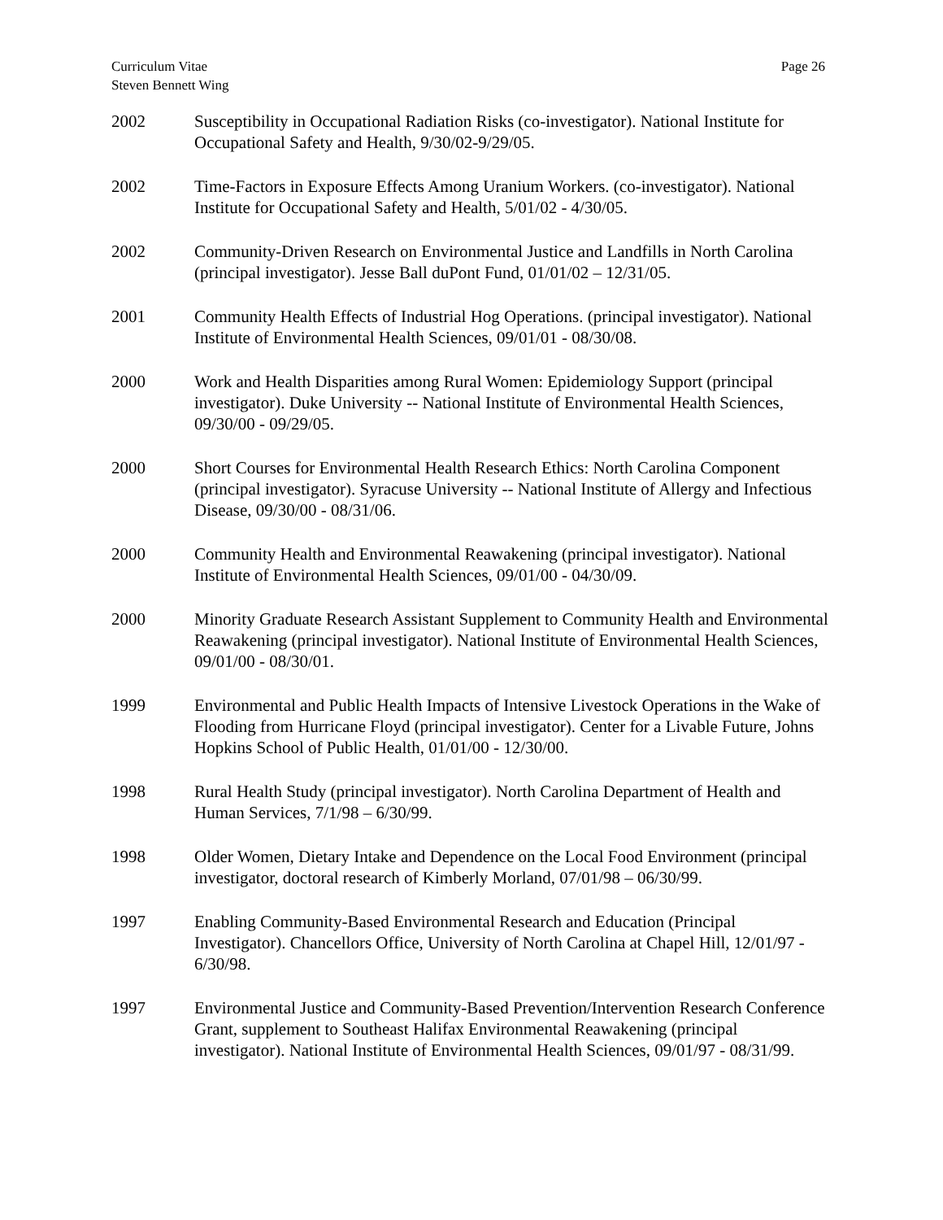Curriculum Vitae
Steven Bennett Wing
Page 26
2002 Susceptibility in Occupational Radiation Risks (co-investigator). National Institute for Occupational Safety and Health, 9/30/02-9/29/05.
2002 Time-Factors in Exposure Effects Among Uranium Workers. (co-investigator). National Institute for Occupational Safety and Health, 5/01/02 - 4/30/05.
2002 Community-Driven Research on Environmental Justice and Landfills in North Carolina (principal investigator). Jesse Ball duPont Fund, 01/01/02 – 12/31/05.
2001 Community Health Effects of Industrial Hog Operations. (principal investigator). National Institute of Environmental Health Sciences, 09/01/01 - 08/30/08.
2000 Work and Health Disparities among Rural Women: Epidemiology Support (principal investigator). Duke University -- National Institute of Environmental Health Sciences, 09/30/00 - 09/29/05.
2000 Short Courses for Environmental Health Research Ethics: North Carolina Component (principal investigator). Syracuse University -- National Institute of Allergy and Infectious Disease, 09/30/00 - 08/31/06.
2000 Community Health and Environmental Reawakening (principal investigator). National Institute of Environmental Health Sciences, 09/01/00 - 04/30/09.
2000 Minority Graduate Research Assistant Supplement to Community Health and Environmental Reawakening (principal investigator). National Institute of Environmental Health Sciences, 09/01/00 - 08/30/01.
1999 Environmental and Public Health Impacts of Intensive Livestock Operations in the Wake of Flooding from Hurricane Floyd (principal investigator). Center for a Livable Future, Johns Hopkins School of Public Health, 01/01/00 - 12/30/00.
1998 Rural Health Study (principal investigator). North Carolina Department of Health and Human Services, 7/1/98 – 6/30/99.
1998 Older Women, Dietary Intake and Dependence on the Local Food Environment (principal investigator, doctoral research of Kimberly Morland, 07/01/98 – 06/30/99.
1997 Enabling Community-Based Environmental Research and Education (Principal Investigator). Chancellors Office, University of North Carolina at Chapel Hill, 12/01/97 - 6/30/98.
1997 Environmental Justice and Community-Based Prevention/Intervention Research Conference Grant, supplement to Southeast Halifax Environmental Reawakening (principal investigator). National Institute of Environmental Health Sciences, 09/01/97 - 08/31/99.